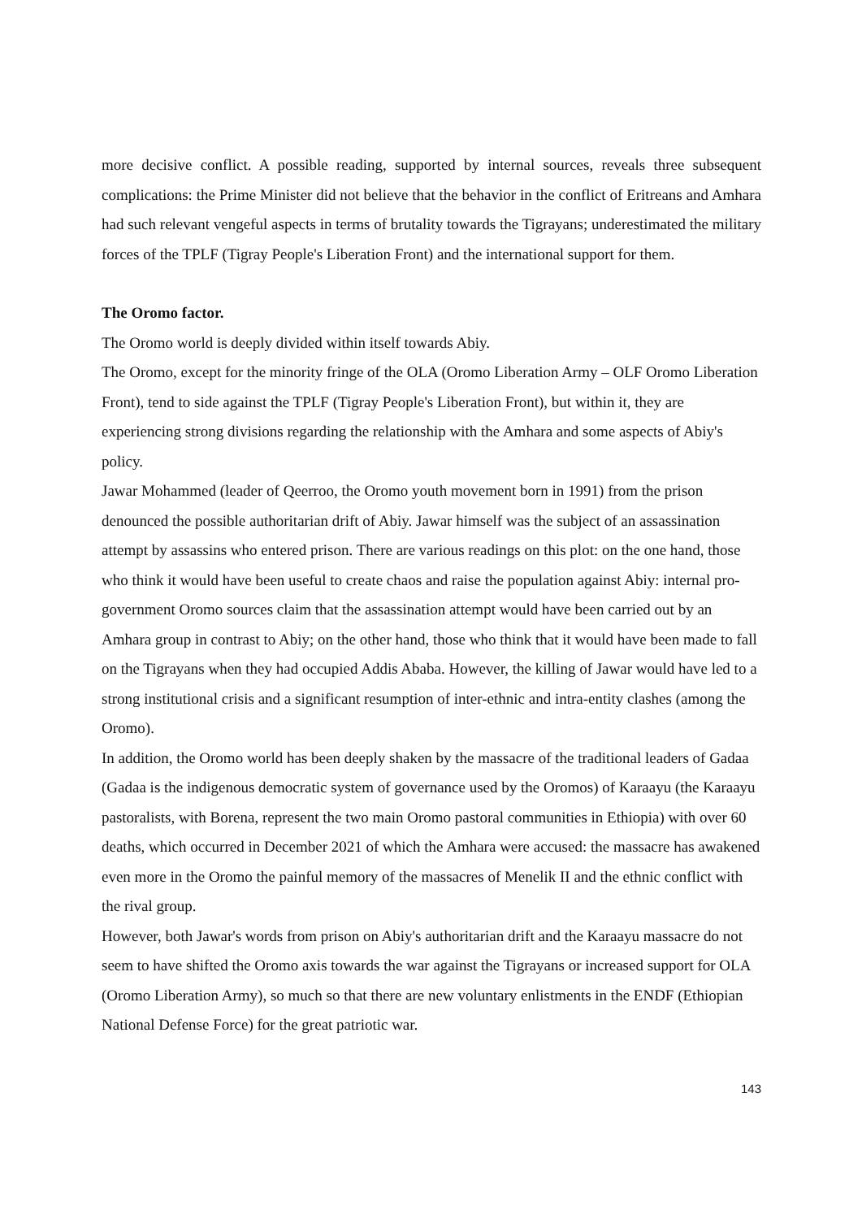more decisive conflict. A possible reading, supported by internal sources, reveals three subsequent complications: the Prime Minister did not believe that the behavior in the conflict of Eritreans and Amhara had such relevant vengeful aspects in terms of brutality towards the Tigrayans; underestimated the military forces of the TPLF (Tigray People's Liberation Front) and the international support for them.
The Oromo factor.
The Oromo world is deeply divided within itself towards Abiy.
The Oromo, except for the minority fringe of the OLA (Oromo Liberation Army – OLF Oromo Liberation Front), tend to side against the TPLF (Tigray People's Liberation Front), but within it, they are experiencing strong divisions regarding the relationship with the Amhara and some aspects of Abiy's policy.
Jawar Mohammed (leader of Qeerroo, the Oromo youth movement born in 1991) from the prison denounced the possible authoritarian drift of Abiy. Jawar himself was the subject of an assassination attempt by assassins who entered prison. There are various readings on this plot: on the one hand, those who think it would have been useful to create chaos and raise the population against Abiy: internal pro-government Oromo sources claim that the assassination attempt would have been carried out by an Amhara group in contrast to Abiy; on the other hand, those who think that it would have been made to fall on the Tigrayans when they had occupied Addis Ababa. However, the killing of Jawar would have led to a strong institutional crisis and a significant resumption of inter-ethnic and intra-entity clashes (among the Oromo).
In addition, the Oromo world has been deeply shaken by the massacre of the traditional leaders of Gadaa (Gadaa is the indigenous democratic system of governance used by the Oromos) of Karaayu (the Karaayu pastoralists, with Borena, represent the two main Oromo pastoral communities in Ethiopia) with over 60 deaths, which occurred in December 2021 of which the Amhara were accused: the massacre has awakened even more in the Oromo the painful memory of the massacres of Menelik II and the ethnic conflict with the rival group.
However, both Jawar's words from prison on Abiy's authoritarian drift and the Karaayu massacre do not seem to have shifted the Oromo axis towards the war against the Tigrayans or increased support for OLA (Oromo Liberation Army), so much so that there are new voluntary enlistments in the ENDF (Ethiopian National Defense Force) for the great patriotic war.
143